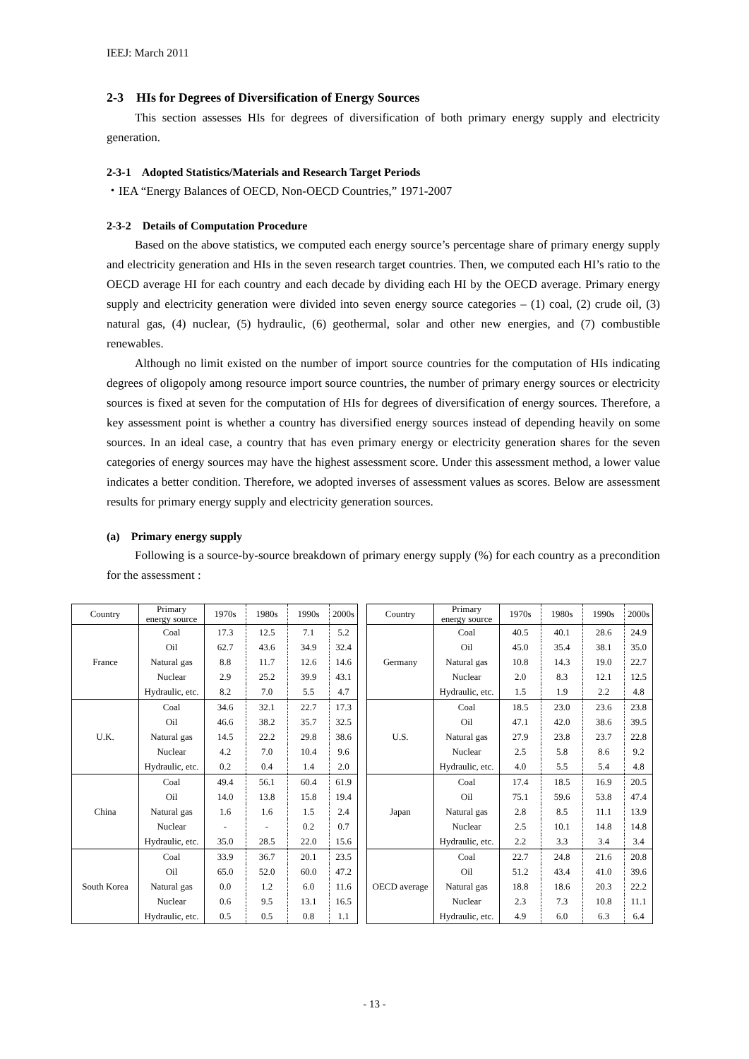IEEJ: March 2011
2-3 HIs for Degrees of Diversification of Energy Sources
This section assesses HIs for degrees of diversification of both primary energy supply and electricity generation.
2-3-1 Adopted Statistics/Materials and Research Target Periods
・IEA “Energy Balances of OECD, Non-OECD Countries,” 1971-2007
2-3-2 Details of Computation Procedure
Based on the above statistics, we computed each energy source’s percentage share of primary energy supply and electricity generation and HIs in the seven research target countries. Then, we computed each HI’s ratio to the OECD average HI for each country and each decade by dividing each HI by the OECD average. Primary energy supply and electricity generation were divided into seven energy source categories – (1) coal, (2) crude oil, (3) natural gas, (4) nuclear, (5) hydraulic, (6) geothermal, solar and other new energies, and (7) combustible renewables.
Although no limit existed on the number of import source countries for the computation of HIs indicating degrees of oligopoly among resource import source countries, the number of primary energy sources or electricity sources is fixed at seven for the computation of HIs for degrees of diversification of energy sources. Therefore, a key assessment point is whether a country has diversified energy sources instead of depending heavily on some sources. In an ideal case, a country that has even primary energy or electricity generation shares for the seven categories of energy sources may have the highest assessment score. Under this assessment method, a lower value indicates a better condition. Therefore, we adopted inverses of assessment values as scores. Below are assessment results for primary energy supply and electricity generation sources.
(a) Primary energy supply
Following is a source-by-source breakdown of primary energy supply (%) for each country as a precondition for the assessment :
| Country | Primary energy source | 1970s | 1980s | 1990s | 2000s |
| --- | --- | --- | --- | --- | --- |
| France | Coal | 17.3 | 12.5 | 7.1 | 5.2 |
| | Oil | 62.7 | 43.6 | 34.9 | 32.4 |
| | Natural gas | 8.8 | 11.7 | 12.6 | 14.6 |
| | Nuclear | 2.9 | 25.2 | 39.9 | 43.1 |
| | Hydraulic, etc. | 8.2 | 7.0 | 5.5 | 4.7 |
| U.K. | Coal | 34.6 | 32.1 | 22.7 | 17.3 |
| | Oil | 46.6 | 38.2 | 35.7 | 32.5 |
| | Natural gas | 14.5 | 22.2 | 29.8 | 38.6 |
| | Nuclear | 4.2 | 7.0 | 10.4 | 9.6 |
| | Hydraulic, etc. | 0.2 | 0.4 | 1.4 | 2.0 |
| China | Coal | 49.4 | 56.1 | 60.4 | 61.9 |
| | Oil | 14.0 | 13.8 | 15.8 | 19.4 |
| | Natural gas | 1.6 | 1.6 | 1.5 | 2.4 |
| | Nuclear | - | - | 0.2 | 0.7 |
| | Hydraulic, etc. | 35.0 | 28.5 | 22.0 | 15.6 |
| South Korea | Coal | 33.9 | 36.7 | 20.1 | 23.5 |
| | Oil | 65.0 | 52.0 | 60.0 | 47.2 |
| | Natural gas | 0.0 | 1.2 | 6.0 | 11.6 |
| | Nuclear | 0.6 | 9.5 | 13.1 | 16.5 |
| | Hydraulic, etc. | 0.5 | 0.5 | 0.8 | 1.1 |
| Country | Primary energy source | 1970s | 1980s | 1990s | 2000s |
| --- | --- | --- | --- | --- | --- |
| Germany | Coal | 40.5 | 40.1 | 28.6 | 24.9 |
| | Oil | 45.0 | 35.4 | 38.1 | 35.0 |
| | Natural gas | 10.8 | 14.3 | 19.0 | 22.7 |
| | Nuclear | 2.0 | 8.3 | 12.1 | 12.5 |
| | Hydraulic, etc. | 1.5 | 1.9 | 2.2 | 4.8 |
| U.S. | Coal | 18.5 | 23.0 | 23.6 | 23.8 |
| | Oil | 47.1 | 42.0 | 38.6 | 39.5 |
| | Natural gas | 27.9 | 23.8 | 23.7 | 22.8 |
| | Nuclear | 2.5 | 5.8 | 8.6 | 9.2 |
| | Hydraulic, etc. | 4.0 | 5.5 | 5.4 | 4.8 |
| Japan | Coal | 17.4 | 18.5 | 16.9 | 20.5 |
| | Oil | 75.1 | 59.6 | 53.8 | 47.4 |
| | Natural gas | 2.8 | 8.5 | 11.1 | 13.9 |
| | Nuclear | 2.5 | 10.1 | 14.8 | 14.8 |
| | Hydraulic, etc. | 2.2 | 3.3 | 3.4 | 3.4 |
| OECD average | Coal | 22.7 | 24.8 | 21.6 | 20.8 |
| | Oil | 51.2 | 43.4 | 41.0 | 39.6 |
| | Natural gas | 18.8 | 18.6 | 20.3 | 22.2 |
| | Nuclear | 2.3 | 7.3 | 10.8 | 11.1 |
| | Hydraulic, etc. | 4.9 | 6.0 | 6.3 | 6.4 |
- 13 -